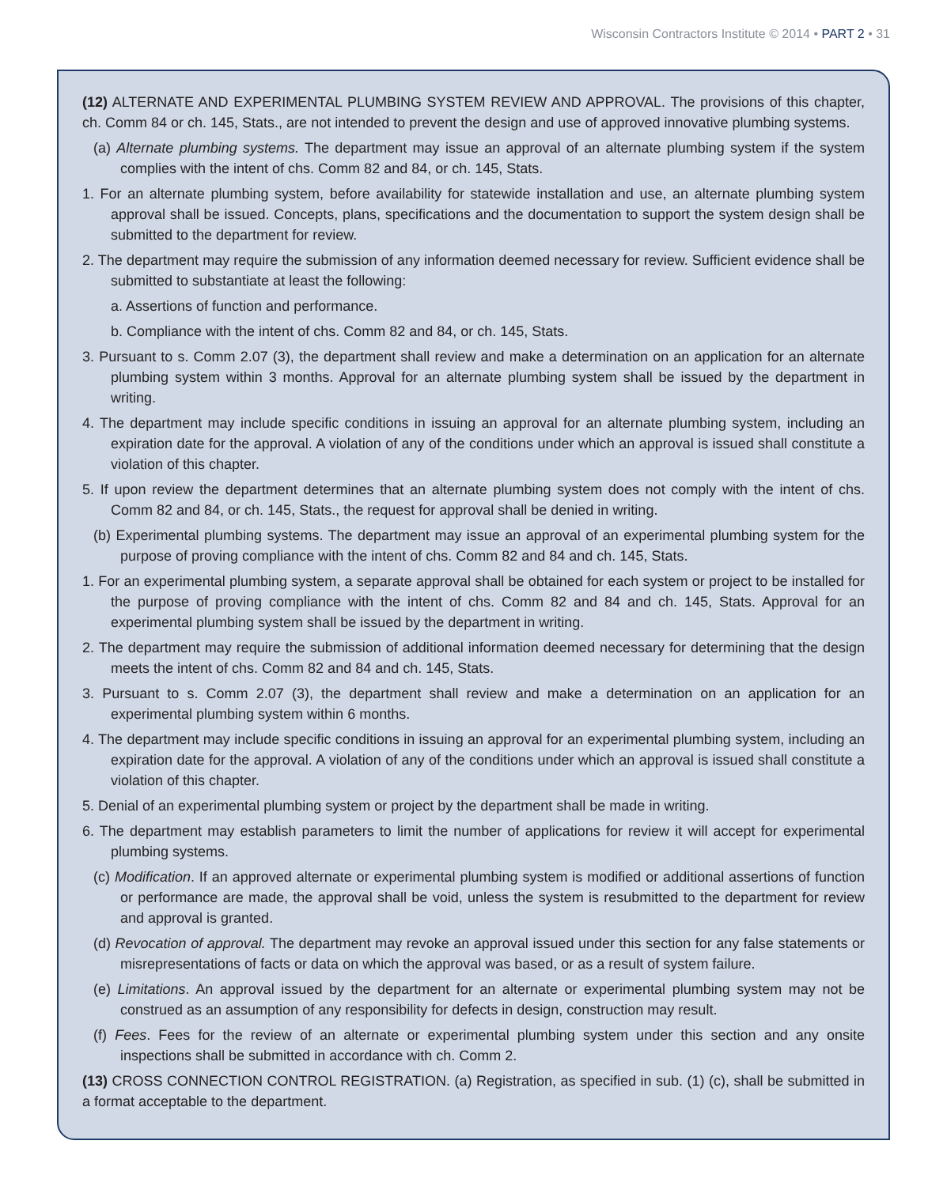Wisconsin Contractors Institute © 2014 • PART 2 • 31
(12) ALTERNATE AND EXPERIMENTAL PLUMBING SYSTEM REVIEW AND APPROVAL. The provisions of this chapter, ch. Comm 84 or ch. 145, Stats., are not intended to prevent the design and use of approved innovative plumbing systems.
(a) Alternate plumbing systems. The department may issue an approval of an alternate plumbing system if the system complies with the intent of chs. Comm 82 and 84, or ch. 145, Stats.
1. For an alternate plumbing system, before availability for statewide installation and use, an alternate plumbing system approval shall be issued. Concepts, plans, specifications and the documentation to support the system design shall be submitted to the department for review.
2. The department may require the submission of any information deemed necessary for review. Sufficient evidence shall be submitted to substantiate at least the following:
a. Assertions of function and performance.
b. Compliance with the intent of chs. Comm 82 and 84, or ch. 145, Stats.
3. Pursuant to s. Comm 2.07 (3), the department shall review and make a determination on an application for an alternate plumbing system within 3 months. Approval for an alternate plumbing system shall be issued by the department in writing.
4. The department may include specific conditions in issuing an approval for an alternate plumbing system, including an expiration date for the approval. A violation of any of the conditions under which an approval is issued shall constitute a violation of this chapter.
5. If upon review the department determines that an alternate plumbing system does not comply with the intent of chs. Comm 82 and 84, or ch. 145, Stats., the request for approval shall be denied in writing.
(b) Experimental plumbing systems. The department may issue an approval of an experimental plumbing system for the purpose of proving compliance with the intent of chs. Comm 82 and 84 and ch. 145, Stats.
1. For an experimental plumbing system, a separate approval shall be obtained for each system or project to be installed for the purpose of proving compliance with the intent of chs. Comm 82 and 84 and ch. 145, Stats. Approval for an experimental plumbing system shall be issued by the department in writing.
2. The department may require the submission of additional information deemed necessary for determining that the design meets the intent of chs. Comm 82 and 84 and ch. 145, Stats.
3. Pursuant to s. Comm 2.07 (3), the department shall review and make a determination on an application for an experimental plumbing system within 6 months.
4. The department may include specific conditions in issuing an approval for an experimental plumbing system, including an expiration date for the approval. A violation of any of the conditions under which an approval is issued shall constitute a violation of this chapter.
5. Denial of an experimental plumbing system or project by the department shall be made in writing.
6. The department may establish parameters to limit the number of applications for review it will accept for experimental plumbing systems.
(c) Modification. If an approved alternate or experimental plumbing system is modified or additional assertions of function or performance are made, the approval shall be void, unless the system is resubmitted to the department for review and approval is granted.
(d) Revocation of approval. The department may revoke an approval issued under this section for any false statements or misrepresentations of facts or data on which the approval was based, or as a result of system failure.
(e) Limitations. An approval issued by the department for an alternate or experimental plumbing system may not be construed as an assumption of any responsibility for defects in design, construction may result.
(f) Fees. Fees for the review of an alternate or experimental plumbing system under this section and any onsite inspections shall be submitted in accordance with ch. Comm 2.
(13) CROSS CONNECTION CONTROL REGISTRATION. (a) Registration, as specified in sub. (1) (c), shall be submitted in a format acceptable to the department.